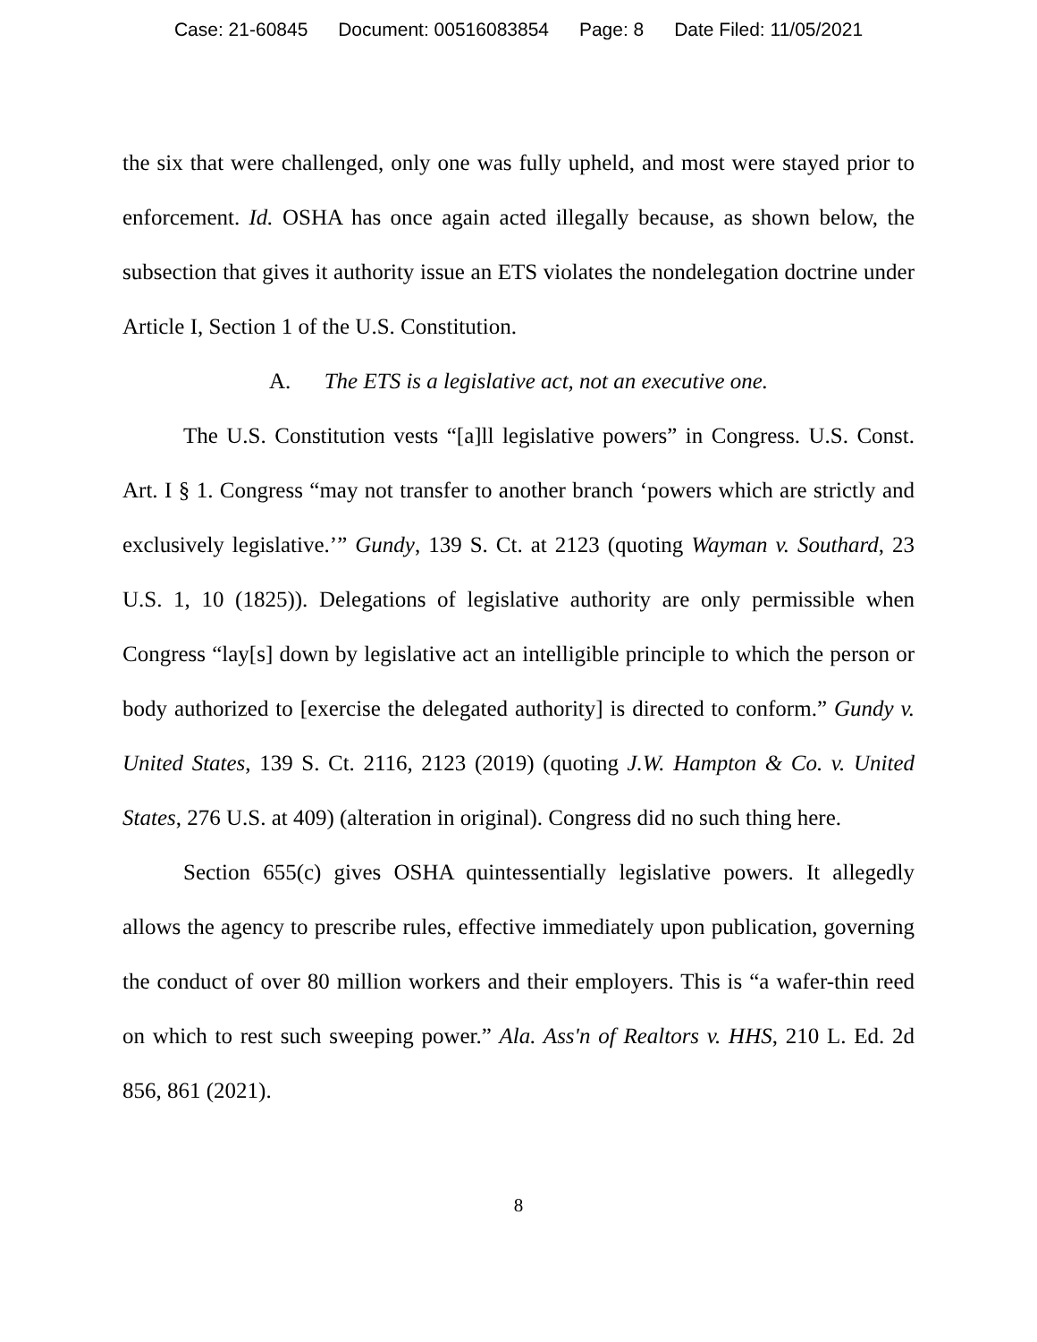Case: 21-60845 Document: 00516083854 Page: 8 Date Filed: 11/05/2021
the six that were challenged, only one was fully upheld, and most were stayed prior to enforcement. Id. OSHA has once again acted illegally because, as shown below, the subsection that gives it authority issue an ETS violates the nondelegation doctrine under Article I, Section 1 of the U.S. Constitution.
A. The ETS is a legislative act, not an executive one.
The U.S. Constitution vests “[a]ll legislative powers” in Congress. U.S. Const. Art. I § 1. Congress “may not transfer to another branch ‘powers which are strictly and exclusively legislative.’” Gundy, 139 S. Ct. at 2123 (quoting Wayman v. Southard, 23 U.S. 1, 10 (1825)). Delegations of legislative authority are only permissible when Congress “lay[s] down by legislative act an intelligible principle to which the person or body authorized to [exercise the delegated authority] is directed to conform.” Gundy v. United States, 139 S. Ct. 2116, 2123 (2019) (quoting J.W. Hampton & Co. v. United States, 276 U.S. at 409) (alteration in original). Congress did no such thing here.
Section 655(c) gives OSHA quintessentially legislative powers. It allegedly allows the agency to prescribe rules, effective immediately upon publication, governing the conduct of over 80 million workers and their employers. This is “a wafer-thin reed on which to rest such sweeping power.” Ala. Ass'n of Realtors v. HHS, 210 L. Ed. 2d 856, 861 (2021).
8